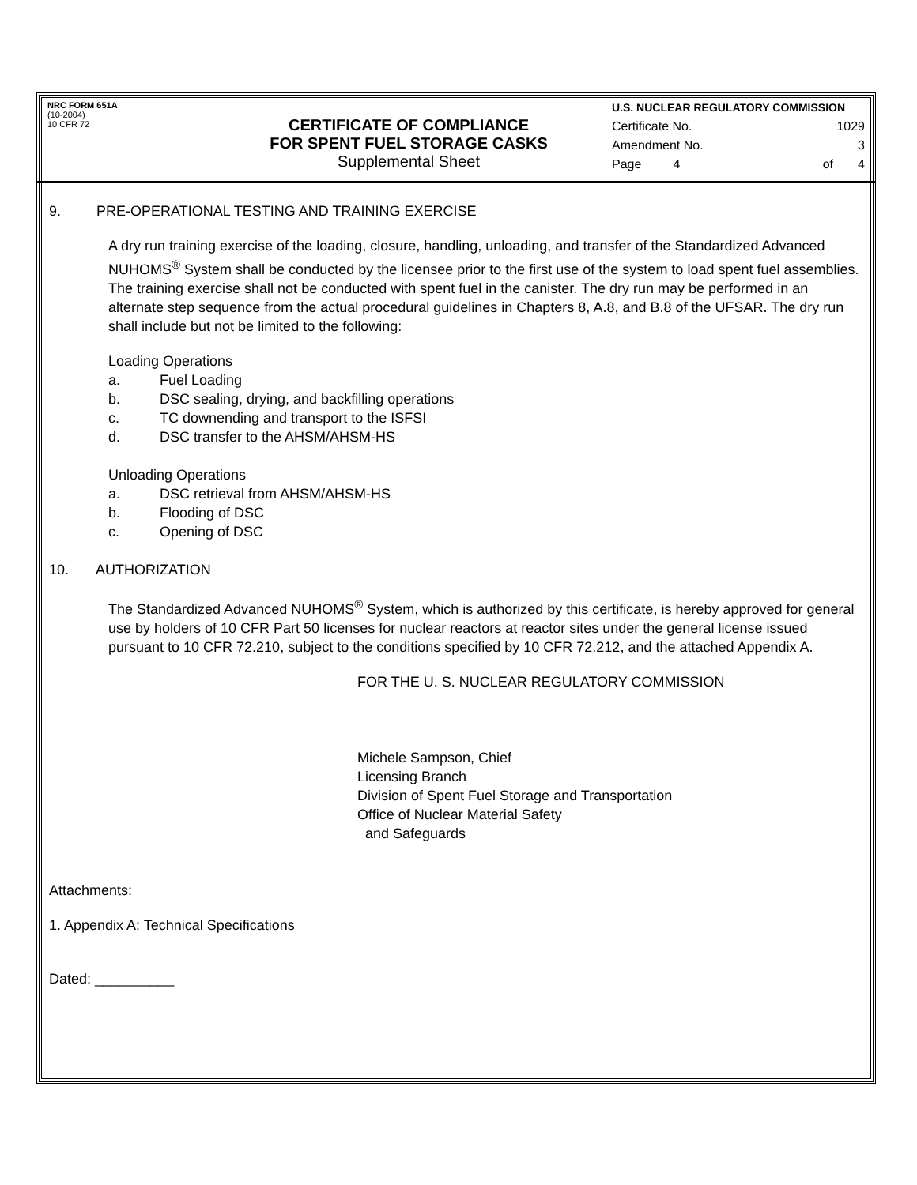NRC FORM 651A
(10-2004)
10 CFR 72
CERTIFICATE OF COMPLIANCE
FOR SPENT FUEL STORAGE CASKS
Supplemental Sheet
U.S. NUCLEAR REGULATORY COMMISSION
Certificate No. 1029
Amendment No. 3
Page 4 of 4
9. PRE-OPERATIONAL TESTING AND TRAINING EXERCISE
A dry run training exercise of the loading, closure, handling, unloading, and transfer of the Standardized Advanced NUHOMS<sup>®</sup> System shall be conducted by the licensee prior to the first use of the system to load spent fuel assemblies. The training exercise shall not be conducted with spent fuel in the canister. The dry run may be performed in an alternate step sequence from the actual procedural guidelines in Chapters 8, A.8, and B.8 of the UFSAR. The dry run shall include but not be limited to the following:
Loading Operations
a. Fuel Loading
b. DSC sealing, drying, and backfilling operations
c. TC downending and transport to the ISFSI
d. DSC transfer to the AHSM/AHSM-HS
Unloading Operations
a. DSC retrieval from AHSM/AHSM-HS
b. Flooding of DSC
c. Opening of DSC
10. AUTHORIZATION
The Standardized Advanced NUHOMS<sup>®</sup> System, which is authorized by this certificate, is hereby approved for general use by holders of 10 CFR Part 50 licenses for nuclear reactors at reactor sites under the general license issued pursuant to 10 CFR 72.210, subject to the conditions specified by 10 CFR 72.212, and the attached Appendix A.
FOR THE U. S. NUCLEAR REGULATORY COMMISSION
Michele Sampson, Chief
Licensing Branch
Division of Spent Fuel Storage and Transportation
Office of Nuclear Material Safety
and Safeguards
Attachments:
1. Appendix A: Technical Specifications
Dated: __________